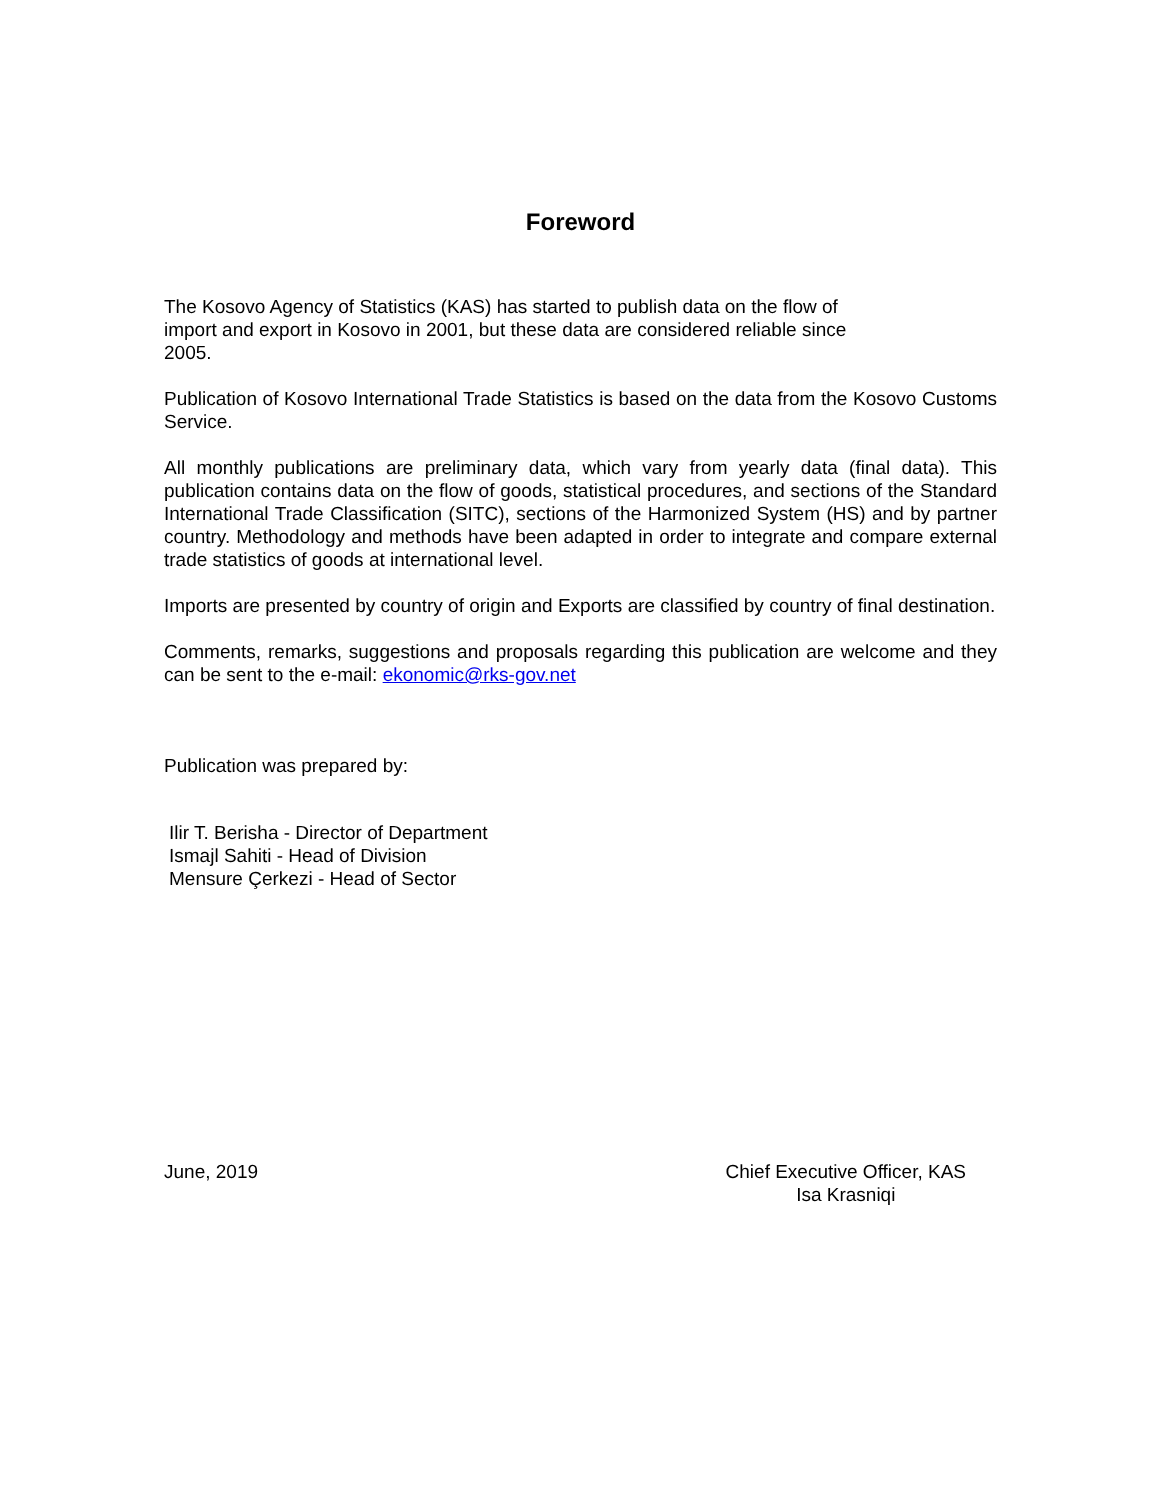Foreword
The Kosovo Agency of Statistics (KAS) has started to publish data on the flow of import and export in Kosovo in 2001, but these data are considered reliable since 2005.
Publication of Kosovo International Trade Statistics is based on the data from the Kosovo Customs Service.
All monthly publications are preliminary data, which vary from yearly data (final data). This publication contains data on the flow of goods, statistical procedures, and sections of the Standard International Trade Classification (SITC), sections of the Harmonized System (HS) and by partner country. Methodology and methods have been adapted in order to integrate and compare external trade statistics of goods at international level.
Imports are presented by country of origin and Exports are classified by country of final destination.
Comments, remarks, suggestions and proposals regarding this publication are welcome and they can be sent to the e-mail: ekonomic@rks-gov.net
Publication was prepared by:
Ilir T. Berisha - Director of Department
Ismajl Sahiti - Head of Division
Mensure Çerkezi - Head of Sector
June, 2019 Chief Executive Officer, KAS
Isa Krasniqi